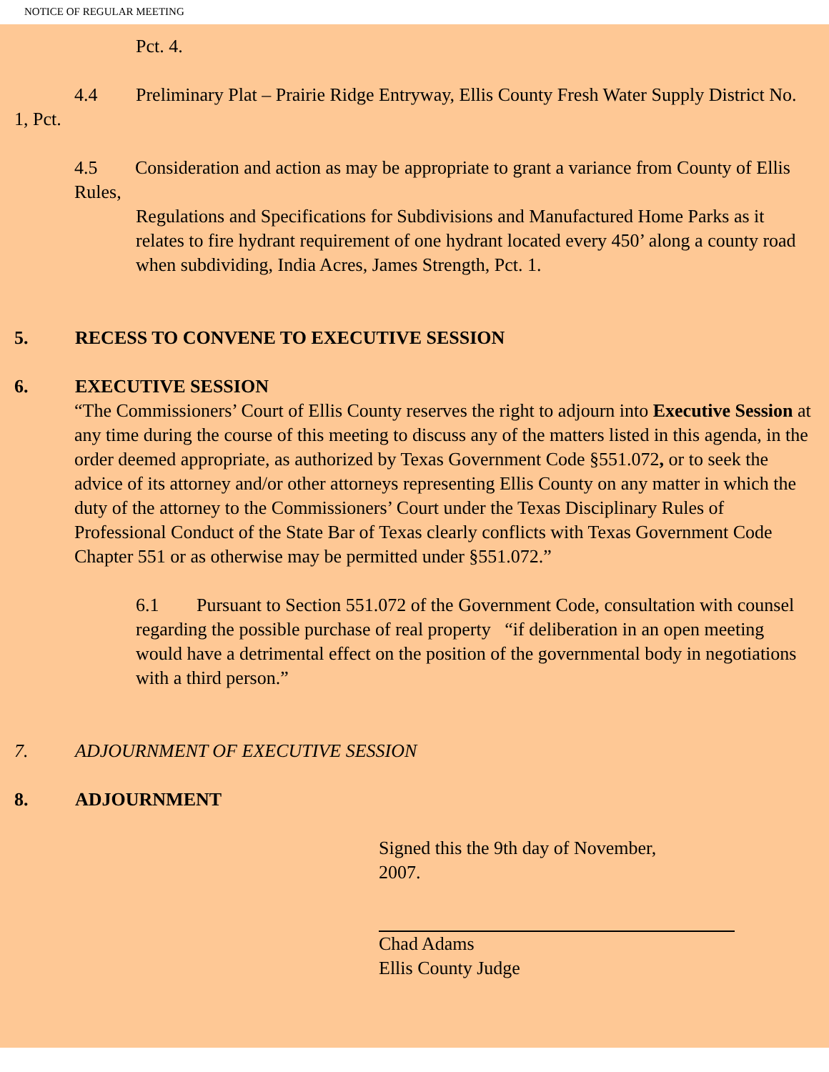NOTICE OF REGULAR MEETING
Pct. 4.
4.4 Preliminary Plat – Prairie Ridge Entryway, Ellis County Fresh Water Supply District No. 1, Pct.
4.5 Consideration and action as may be appropriate to grant a variance from County of Ellis Rules,
Regulations and Specifications for Subdivisions and Manufactured Home Parks as it relates to fire hydrant requirement of one hydrant located every 450’ along a county road when subdividing, India Acres, James Strength, Pct. 1.
5. RECESS TO CONVENE TO EXECUTIVE SESSION
6. EXECUTIVE SESSION
“The Commissioners’ Court of Ellis County reserves the right to adjourn into Executive Session at any time during the course of this meeting to discuss any of the matters listed in this agenda, in the order deemed appropriate, as authorized by Texas Government Code §551.072, or to seek the advice of its attorney and/or other attorneys representing Ellis County on any matter in which the duty of the attorney to the Commissioners’ Court under the Texas Disciplinary Rules of Professional Conduct of the State Bar of Texas clearly conflicts with Texas Government Code Chapter 551 or as otherwise may be permitted under §551.072.”
6.1 Pursuant to Section 551.072 of the Government Code, consultation with counsel regarding the possible purchase of real property “if deliberation in an open meeting would have a detrimental effect on the position of the governmental body in negotiations with a third person.”
7. ADJOURNMENT OF EXECUTIVE SESSION
8. ADJOURNMENT
Signed this the 9th day of November,
2007.
Chad Adams
Ellis County Judge